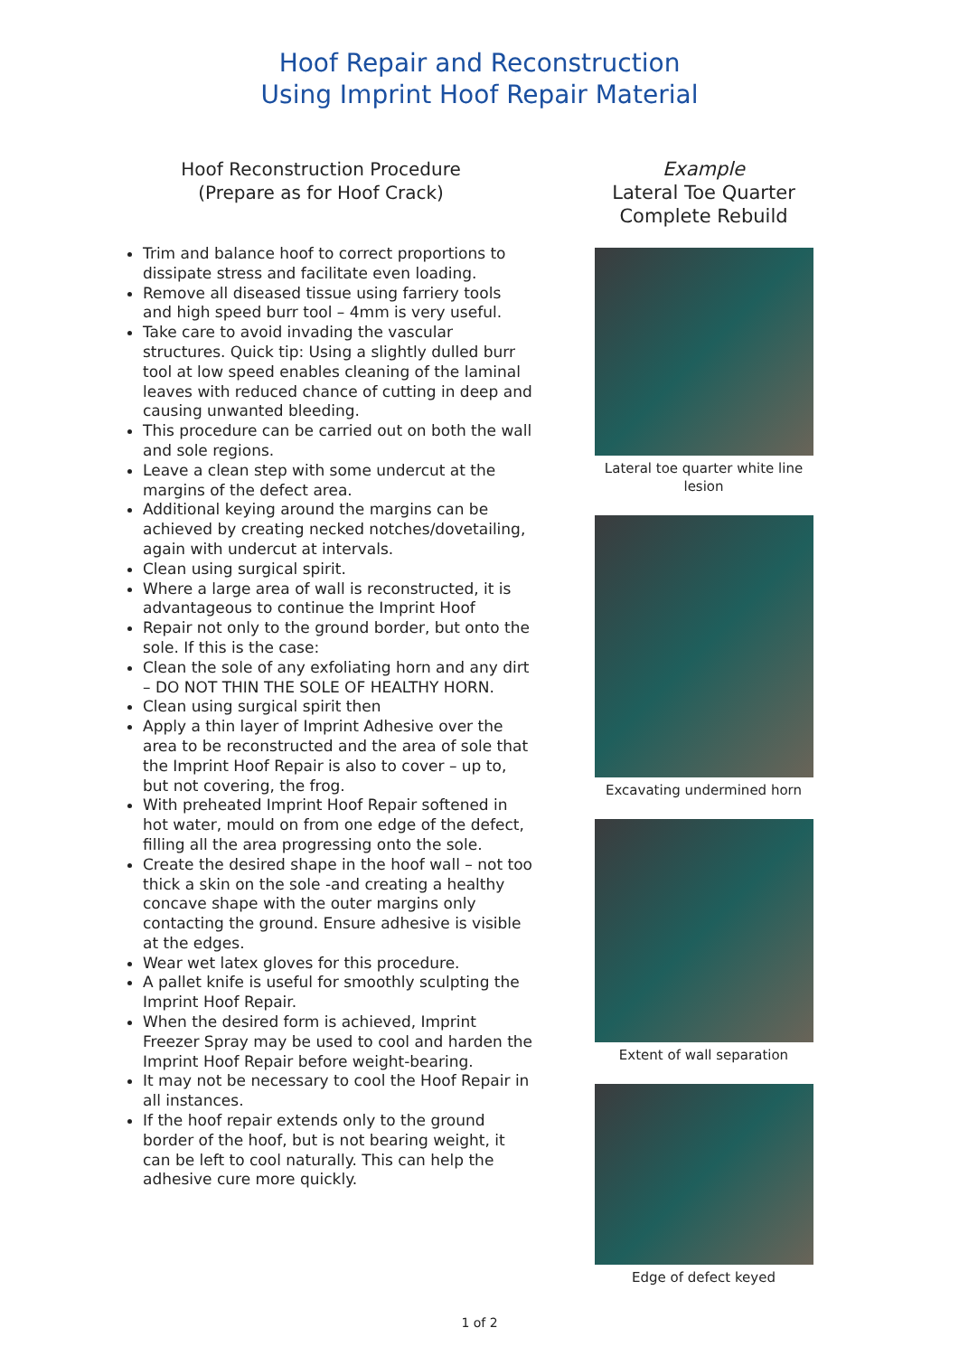Hoof Repair and Reconstruction
Using Imprint Hoof Repair Material
Hoof Reconstruction Procedure
(Prepare as for Hoof Crack)
Trim and balance hoof to correct proportions to dissipate stress and facilitate even loading.
Remove all diseased tissue using farriery tools and high speed burr tool – 4mm is very useful.
Take care to avoid invading the vascular structures. Quick tip: Using a slightly dulled burr tool at low speed enables cleaning of the laminal leaves with reduced chance of cutting in deep and causing unwanted bleeding.
This procedure can be carried out on both the wall and sole regions.
Leave a clean step with some undercut at the margins of the defect area.
Additional keying around the margins can be achieved by creating necked notches/dovetailing, again with undercut at intervals.
Clean using surgical spirit.
Where a large area of wall is reconstructed, it is advantageous to continue the Imprint Hoof
Repair not only to the ground border, but onto the sole. If this is the case:
Clean the sole of any exfoliating horn and any dirt – DO NOT THIN THE SOLE OF HEALTHY HORN.
Clean using surgical spirit then
Apply a thin layer of Imprint Adhesive over the area to be reconstructed and the area of sole that the Imprint Hoof Repair is also to cover – up to, but not covering, the frog.
With preheated Imprint Hoof Repair softened in hot water, mould on from one edge of the defect, filling all the area progressing onto the sole.
Create the desired shape in the hoof wall – not too thick a skin on the sole -and creating a healthy concave shape with the outer margins only contacting the ground. Ensure adhesive is visible at the edges.
Wear wet latex gloves for this procedure.
A pallet knife is useful for smoothly sculpting the Imprint Hoof Repair.
When the desired form is achieved, Imprint Freezer Spray may be used to cool and harden the Imprint Hoof Repair before weight-bearing.
It may not be necessary to cool the Hoof Repair in all instances.
If the hoof repair extends only to the ground border of the hoof, but is not bearing weight, it can be left to cool naturally. This can help the adhesive cure more quickly.
Example
Lateral Toe Quarter
Complete Rebuild
Lateral toe quarter white line lesion
Excavating undermined horn
Extent of wall separation
Edge of defect keyed
1 of 2